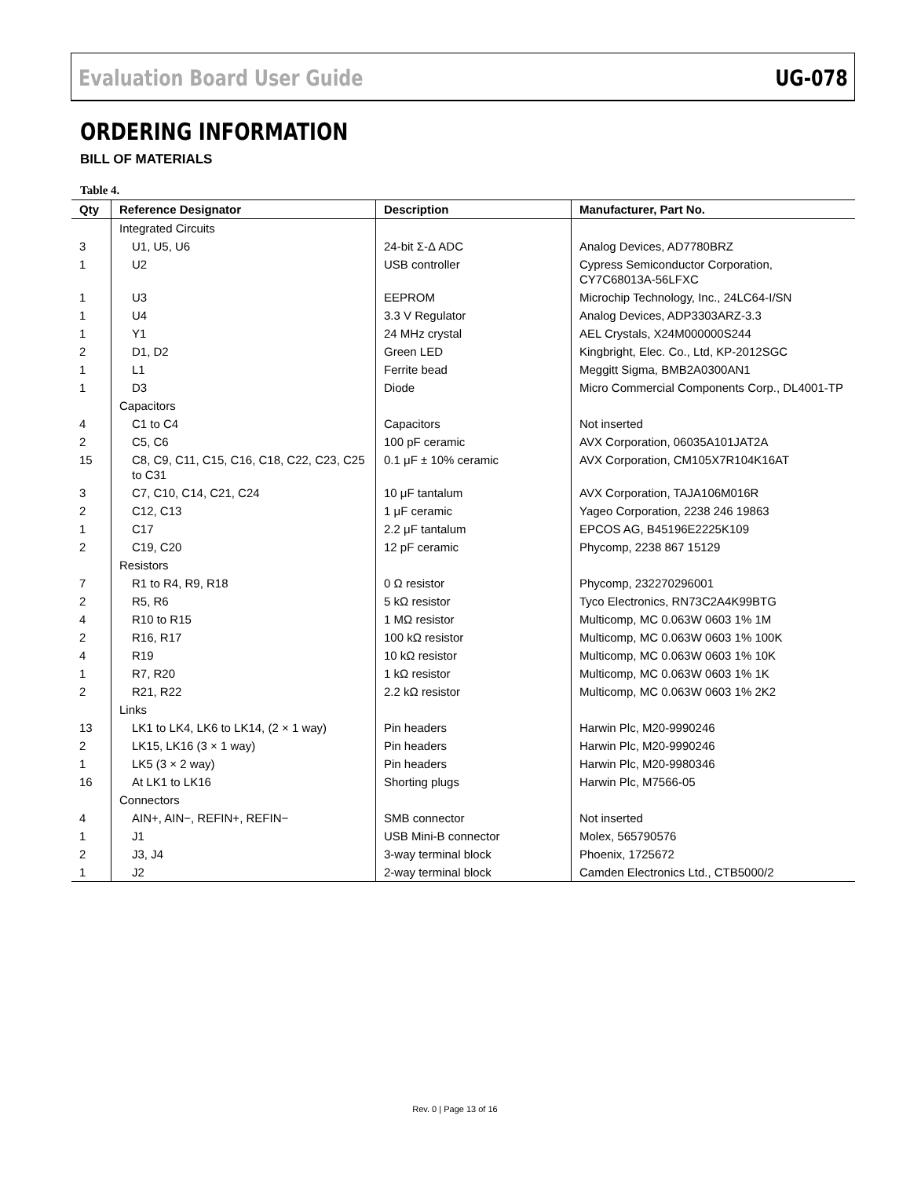Evaluation Board User Guide UG-078
ORDERING INFORMATION
BILL OF MATERIALS
Table 4.
| Qty | Reference Designator | Description | Manufacturer, Part No. |
| --- | --- | --- | --- |
| | Integrated Circuits | | |
| 3 | U1, U5, U6 | 24-bit Σ-Δ ADC | Analog Devices, AD7780BRZ |
| 1 | U2 | USB controller | Cypress Semiconductor Corporation, CY7C68013A-56LFXC |
| 1 | U3 | EEPROM | Microchip Technology, Inc., 24LC64-I/SN |
| 1 | U4 | 3.3 V Regulator | Analog Devices, ADP3303ARZ-3.3 |
| 1 | Y1 | 24 MHz crystal | AEL Crystals, X24M000000S244 |
| 2 | D1, D2 | Green LED | Kingbright, Elec. Co., Ltd, KP-2012SGC |
| 1 | L1 | Ferrite bead | Meggitt Sigma, BMB2A0300AN1 |
| 1 | D3 | Diode | Micro Commercial Components Corp., DL4001-TP |
| | Capacitors | | |
| 4 | C1 to C4 | Capacitors | Not inserted |
| 2 | C5, C6 | 100 pF ceramic | AVX Corporation, 06035A101JAT2A |
| 15 | C8, C9, C11, C15, C16, C18, C22, C23, C25 to C31 | 0.1 μF ± 10% ceramic | AVX Corporation, CM105X7R104K16AT |
| 3 | C7, C10, C14, C21, C24 | 10 μF tantalum | AVX Corporation, TAJA106M016R |
| 2 | C12, C13 | 1 μF ceramic | Yageo Corporation, 2238 246 19863 |
| 1 | C17 | 2.2 μF tantalum | EPCOS AG, B45196E2225K109 |
| 2 | C19, C20 | 12 pF ceramic | Phycomp, 2238 867 15129 |
| | Resistors | | |
| 7 | R1 to R4, R9, R18 | 0 Ω resistor | Phycomp, 232270296001 |
| 2 | R5, R6 | 5 kΩ resistor | Tyco Electronics, RN73C2A4K99BTG |
| 4 | R10 to R15 | 1 MΩ resistor | Multicomp, MC 0.063W 0603 1% 1M |
| 2 | R16, R17 | 100 kΩ resistor | Multicomp, MC 0.063W 0603 1% 100K |
| 4 | R19 | 10 kΩ resistor | Multicomp, MC 0.063W 0603 1% 10K |
| 1 | R7, R20 | 1 kΩ resistor | Multicomp, MC 0.063W 0603 1% 1K |
| 2 | R21, R22 | 2.2 kΩ resistor | Multicomp, MC 0.063W 0603 1% 2K2 |
| | Links | | |
| 13 | LK1 to LK4, LK6 to LK14, (2 × 1 way) | Pin headers | Harwin Plc, M20-9990246 |
| 2 | LK15, LK16 (3 × 1 way) | Pin headers | Harwin Plc, M20-9990246 |
| 1 | LK5 (3 × 2 way) | Pin headers | Harwin Plc, M20-9980346 |
| 16 | At LK1 to LK16 | Shorting plugs | Harwin Plc, M7566-05 |
| | Connectors | | |
| 4 | AIN+, AIN−, REFIN+, REFIN− | SMB connector | Not inserted |
| 1 | J1 | USB Mini-B connector | Molex, 565790576 |
| 2 | J3, J4 | 3-way terminal block | Phoenix, 1725672 |
| 1 | J2 | 2-way terminal block | Camden Electronics Ltd., CTB5000/2 |
Rev. 0 | Page 13 of 16